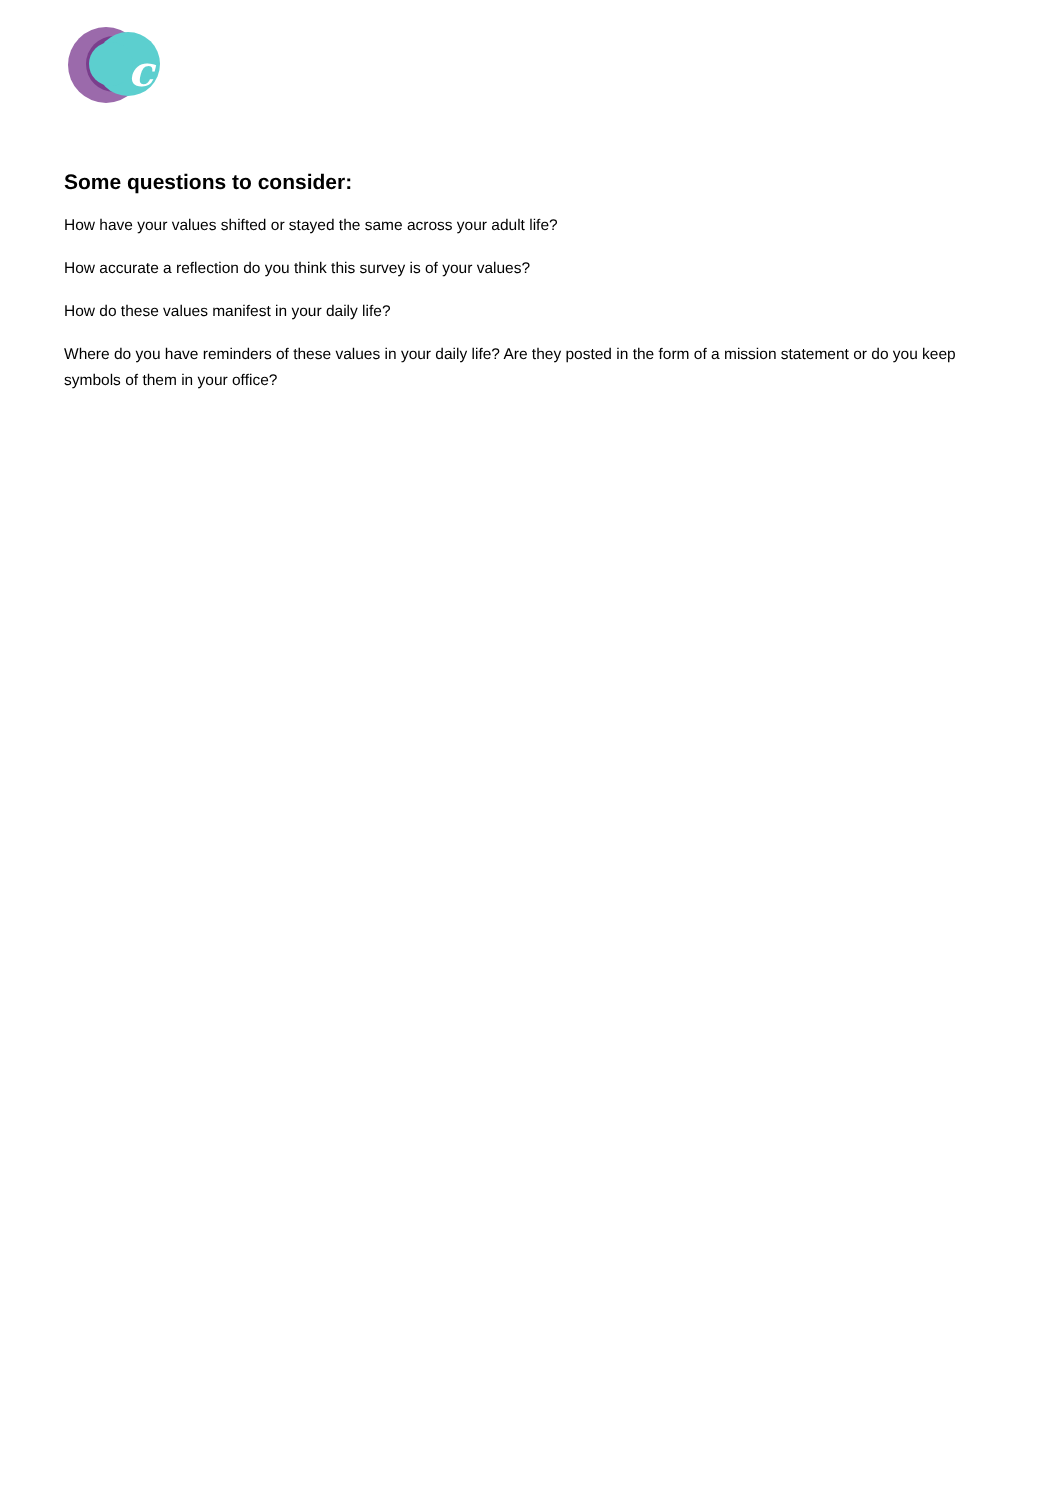c
Some questions to consider:
How have your values shifted or stayed the same across your adult life?
How accurate a reflection do you think this survey is of your values?
How do these values manifest in your daily life?
Where do you have reminders of these values in your daily life? Are they posted in the form of a mission statement or do you keep symbols of them in your office?